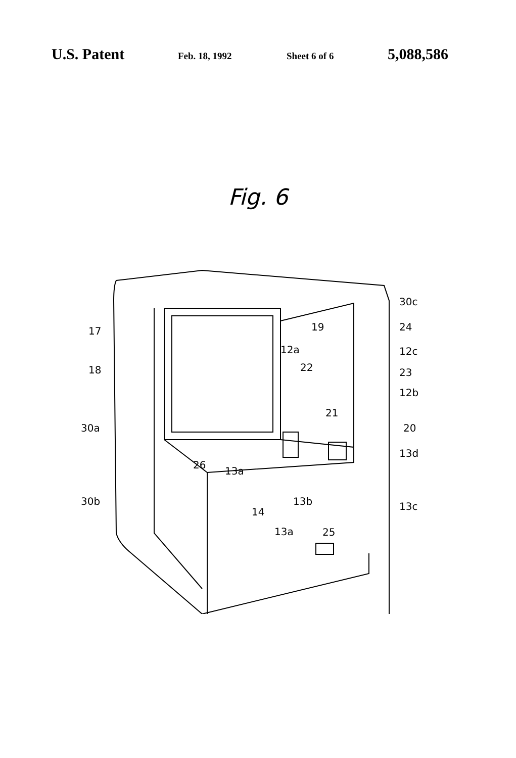U.S. Patent Feb. 18, 1992 Sheet 6 of 6 5,088,586
Fig. 6
30c
19 24 17
12a 12c
18 22 23
12b
21
30a 20
13d
26
13a
30b 13b
14 13c
13a 25